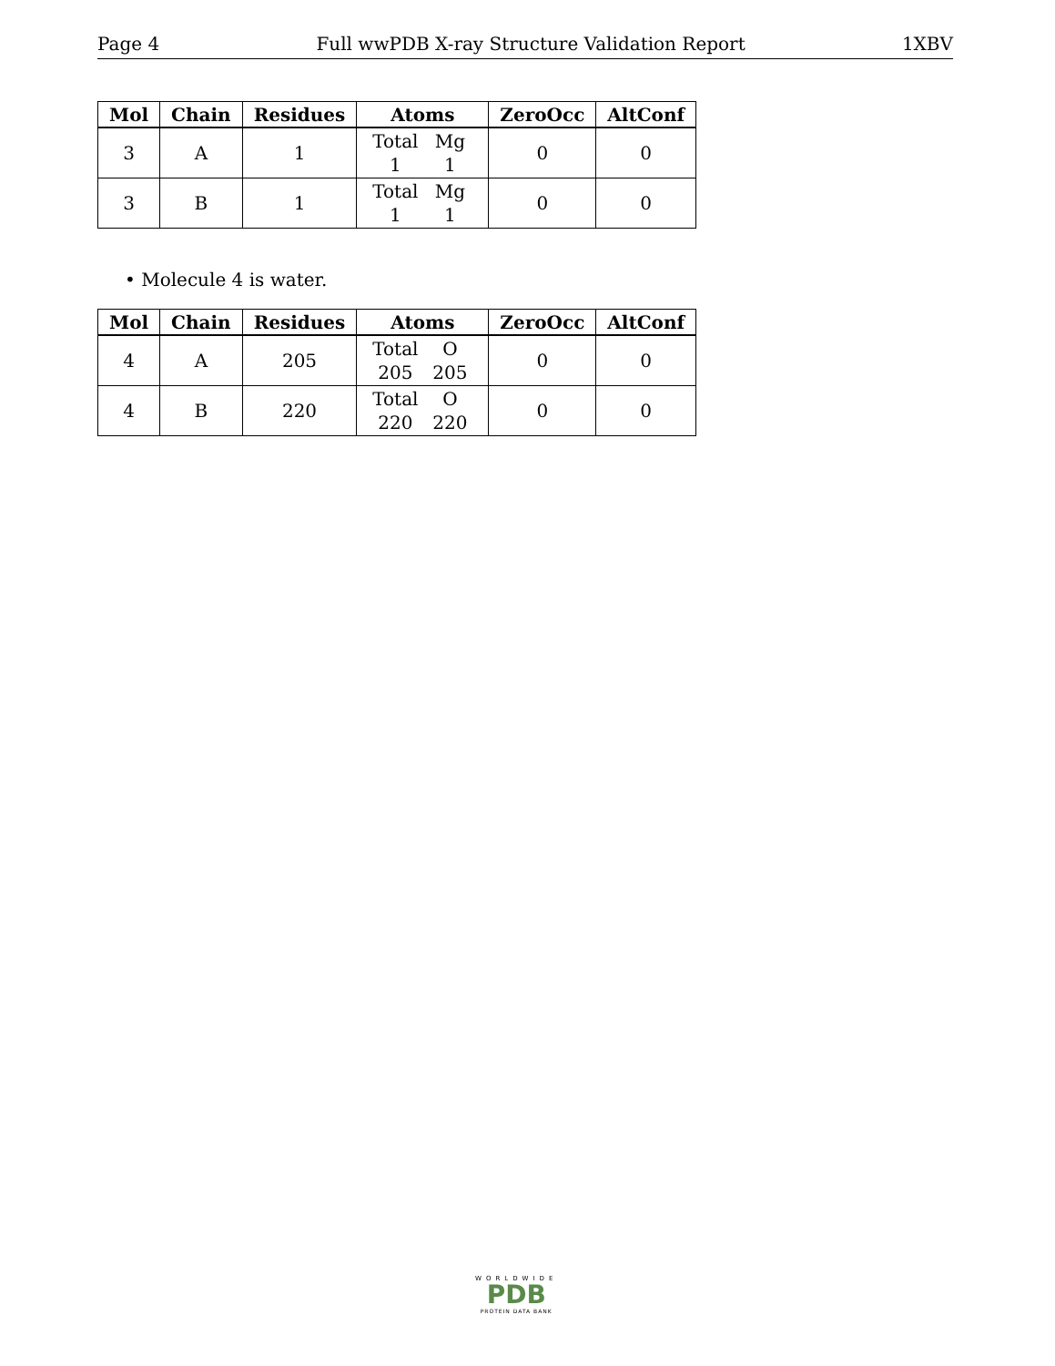Page 4 Full wwPDB X-ray Structure Validation Report 1XBV
| Mol | Chain | Residues | Atoms | ZeroOcc | AltConf |
| --- | --- | --- | --- | --- | --- |
| 3 | A | 1 | Total Mg 1 1 | 0 | 0 |
| 3 | B | 1 | Total Mg 1 1 | 0 | 0 |
• Molecule 4 is water.
| Mol | Chain | Residues | Atoms | ZeroOcc | AltConf |
| --- | --- | --- | --- | --- | --- |
| 4 | A | 205 | Total O 205 205 | 0 | 0 |
| 4 | B | 220 | Total O 220 220 | 0 | 0 |
WORLDWIDE
PDB
PROTEIN DATA BANK